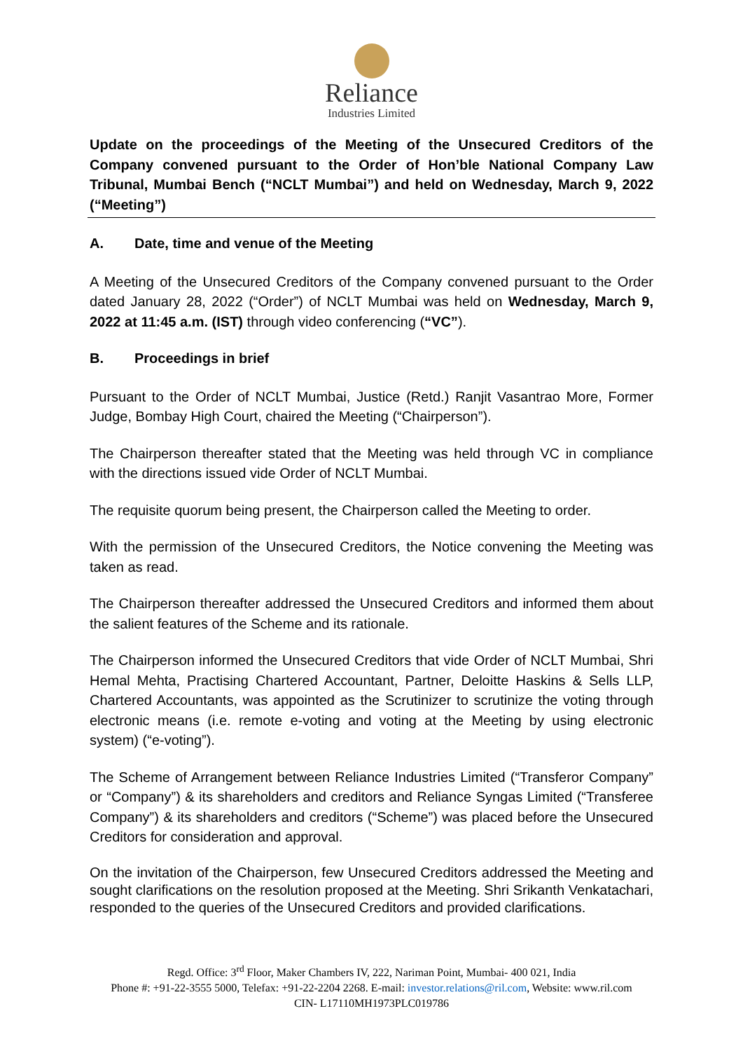Reliance
Industries Limited
Update on the proceedings of the Meeting of the Unsecured Creditors of the Company convened pursuant to the Order of Hon’ble National Company Law Tribunal, Mumbai Bench (“NCLT Mumbai”) and held on Wednesday, March 9, 2022 (“Meeting”)
A. Date, time and venue of the Meeting
A Meeting of the Unsecured Creditors of the Company convened pursuant to the Order dated January 28, 2022 (“Order”) of NCLT Mumbai was held on Wednesday, March 9, 2022 at 11:45 a.m. (IST) through video conferencing (“VC”).
B. Proceedings in brief
Pursuant to the Order of NCLT Mumbai, Justice (Retd.) Ranjit Vasantrao More, Former Judge, Bombay High Court, chaired the Meeting (“Chairperson”).
The Chairperson thereafter stated that the Meeting was held through VC in compliance with the directions issued vide Order of NCLT Mumbai.
The requisite quorum being present, the Chairperson called the Meeting to order.
With the permission of the Unsecured Creditors, the Notice convening the Meeting was taken as read.
The Chairperson thereafter addressed the Unsecured Creditors and informed them about the salient features of the Scheme and its rationale.
The Chairperson informed the Unsecured Creditors that vide Order of NCLT Mumbai, Shri Hemal Mehta, Practising Chartered Accountant, Partner, Deloitte Haskins & Sells LLP, Chartered Accountants, was appointed as the Scrutinizer to scrutinize the voting through electronic means (i.e. remote e-voting and voting at the Meeting by using electronic system) (“e-voting”).
The Scheme of Arrangement between Reliance Industries Limited (“Transferor Company” or “Company”) & its shareholders and creditors and Reliance Syngas Limited (“Transferee Company”) & its shareholders and creditors (“Scheme”) was placed before the Unsecured Creditors for consideration and approval.
On the invitation of the Chairperson, few Unsecured Creditors addressed the Meeting and sought clarifications on the resolution proposed at the Meeting. Shri Srikanth Venkatachari, responded to the queries of the Unsecured Creditors and provided clarifications.
Regd. Office: 3<sup>rd</sup> Floor, Maker Chambers IV, 222, Nariman Point, Mumbai- 400 021, India
Phone #: +91-22-3555 5000, Telefax: +91-22-2204 2268. E-mail: investor.relations@ril.com, Website: www.ril.com
CIN- L17110MH1973PLC019786